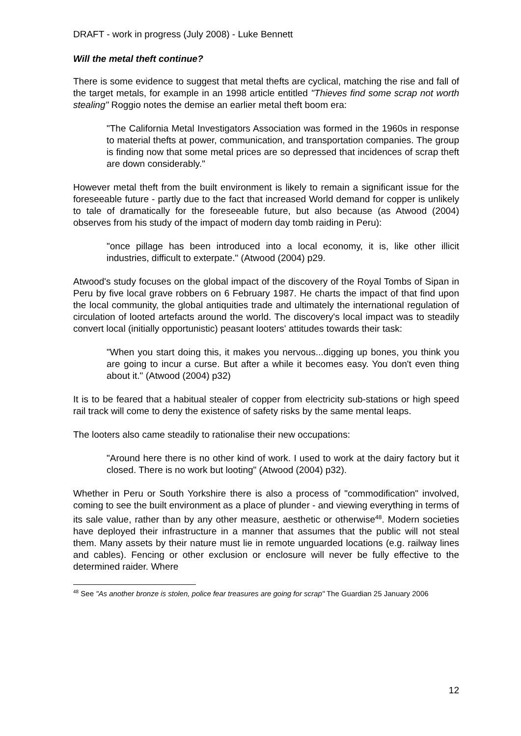DRAFT - work in progress (July 2008) - Luke Bennett
Will the metal theft continue?
There is some evidence to suggest that metal thefts are cyclical, matching the rise and fall of the target metals, for example in an 1998 article entitled "Thieves find some scrap not worth stealing" Roggio notes the demise an earlier metal theft boom era:
"The California Metal Investigators Association was formed in the 1960s in response to material thefts at power, communication, and transportation companies. The group is finding now that some metal prices are so depressed that incidences of scrap theft are down considerably."
However metal theft from the built environment is likely to remain a significant issue for the foreseeable future - partly due to the fact that increased World demand for copper is unlikely to tale of dramatically for the foreseeable future, but also because (as Atwood (2004) observes from his study of the impact of modern day tomb raiding in Peru):
"once pillage has been introduced into a local economy, it is, like other illicit industries, difficult to exterpate." (Atwood (2004) p29.
Atwood's study focuses on the global impact of the discovery of the Royal Tombs of Sipan in Peru by five local grave robbers on 6 February 1987. He charts the impact of that find upon the local community, the global antiquities trade and ultimately the international regulation of circulation of looted artefacts around the world. The discovery's local impact was to steadily convert local (initially opportunistic) peasant looters' attitudes towards their task:
"When you start doing this, it makes you nervous...digging up bones, you think you are going to incur a curse. But after a while it becomes easy. You don't even thing about it." (Atwood (2004) p32)
It is to be feared that a habitual stealer of copper from electricity sub-stations or high speed rail track will come to deny the existence of safety risks by the same mental leaps.
The looters also came steadily to rationalise their new occupations:
"Around here there is no other kind of work. I used to work at the dairy factory but it closed. There is no work but looting" (Atwood (2004) p32).
Whether in Peru or South Yorkshire there is also a process of "commodification" involved, coming to see the built environment as a place of plunder - and viewing everything in terms of its sale value, rather than by any other measure, aesthetic or otherwise<sup>48</sup>. Modern societies have deployed their infrastructure in a manner that assumes that the public will not steal them. Many assets by their nature must lie in remote unguarded locations (e.g. railway lines and cables). Fencing or other exclusion or enclosure will never be fully effective to the determined raider. Where
<sup>48</sup> See "As another bronze is stolen, police fear treasures are going for scrap" The Guardian 25 January 2006
12